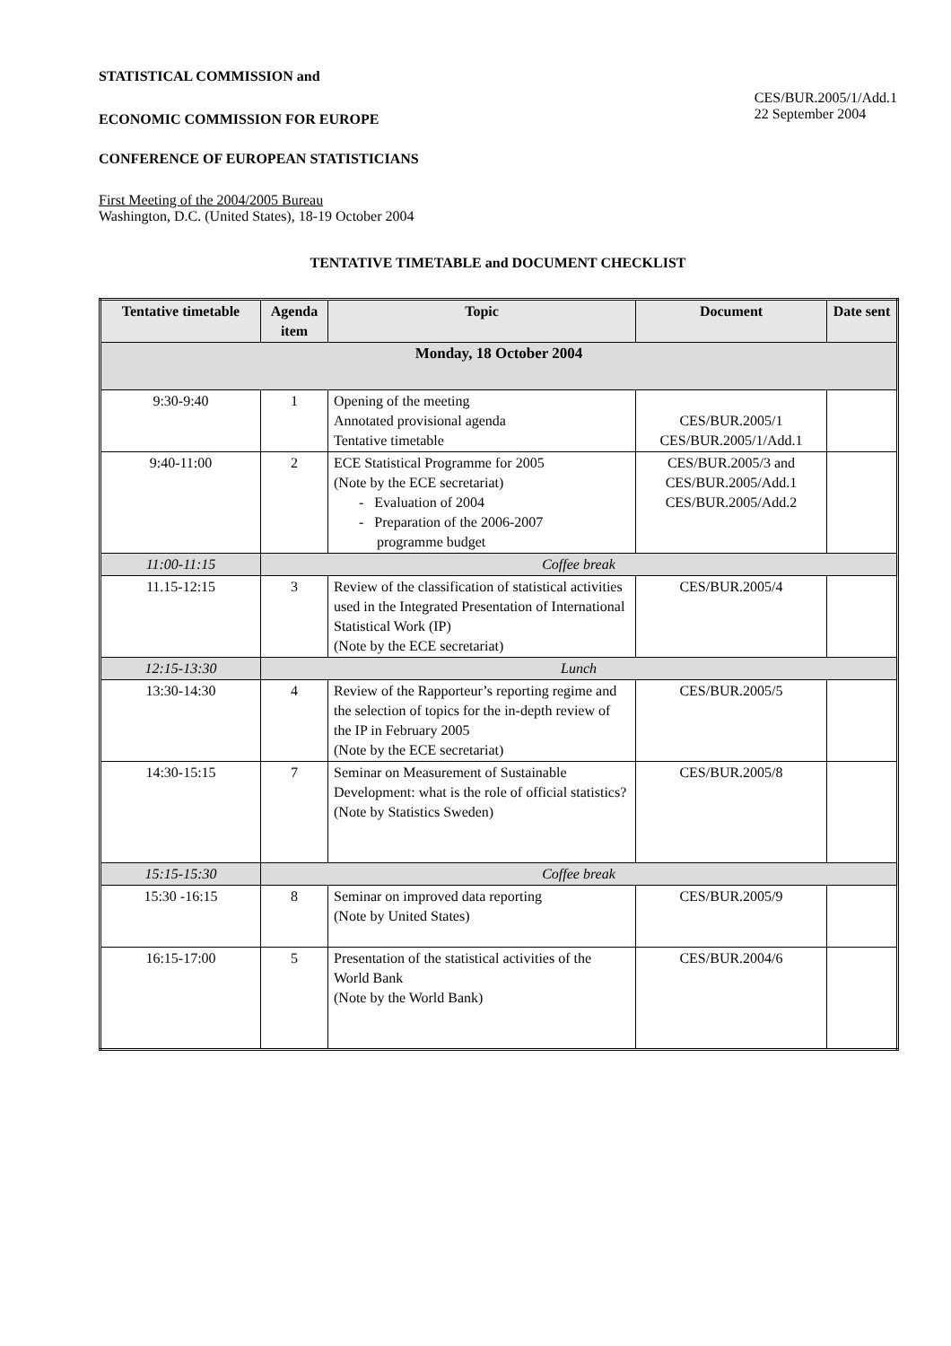STATISTICAL COMMISSION and
ECONOMIC COMMISSION FOR EUROPE
CONFERENCE OF EUROPEAN STATISTICIANS
CES/BUR.2005/1/Add.1
22 September 2004
First Meeting of the 2004/2005 Bureau
Washington, D.C. (United States), 18-19 October 2004
TENTATIVE TIMETABLE and DOCUMENT CHECKLIST
| Tentative timetable | Agenda item | Topic | Document | Date sent |
| --- | --- | --- | --- | --- |
| Monday, 18 October 2004 | | | | |
| 9:30-9:40 | 1 | Opening of the meeting Annotated provisional agenda Tentative timetable | CES/BUR.2005/1 CES/BUR.2005/1/Add.1 | |
| 9:40-11:00 | 2 | ECE Statistical Programme for 2005 (Note by the ECE secretariat) - Evaluation of 2004 - Preparation of the 2006-2007 programme budget | CES/BUR.2005/3 and CES/BUR.2005/Add.1 CES/BUR.2005/Add.2 | |
| 11:00-11:15 | Coffee break | | | |
| 11.15-12:15 | 3 | Review of the classification of statistical activities used in the Integrated Presentation of International Statistical Work (IP) (Note by the ECE secretariat) | CES/BUR.2005/4 | |
| 12:15-13:30 | Lunch | | | |
| 13:30-14:30 | 4 | Review of the Rapporteur’s reporting regime and the selection of topics for the in-depth review of the IP in February 2005 (Note by the ECE secretariat) | CES/BUR.2005/5 | |
| 14:30-15:15 | 7 | Seminar on Measurement of Sustainable Development: what is the role of official statistics? (Note by Statistics Sweden) | CES/BUR.2005/8 | |
| 15:15-15:30 | Coffee break | | | |
| 15:30 -16:15 | 8 | Seminar on improved data reporting (Note by United States) | CES/BUR.2005/9 | |
| 16:15-17:00 | 5 | Presentation of the statistical activities of the World Bank (Note by the World Bank) | CES/BUR.2004/6 | |